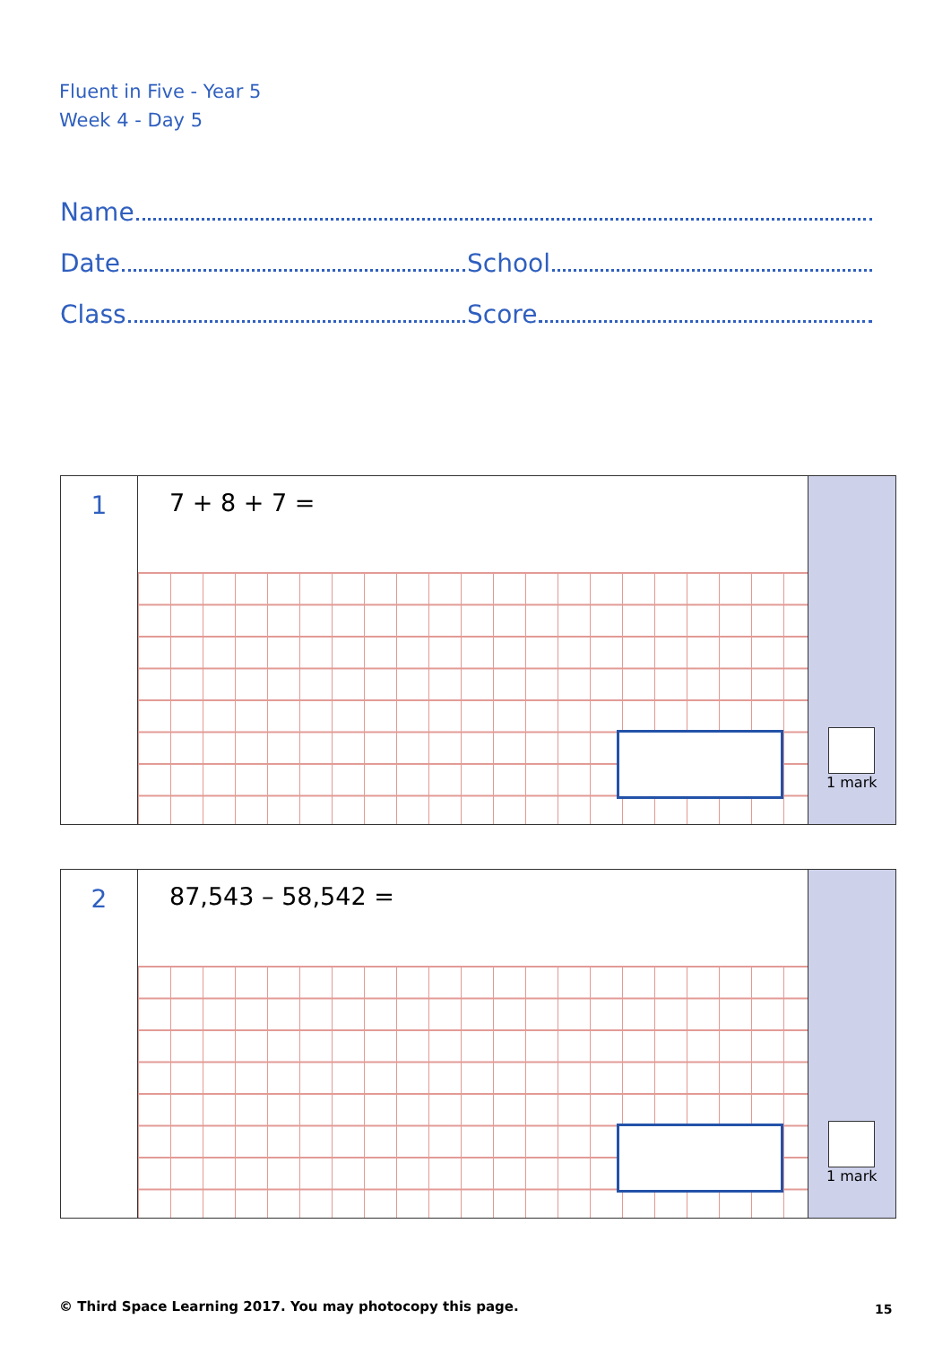Fluent in Five - Year 5
Week 4 - Day 5
Name
Date School
Class Score
1
7 + 8 + 7 =
1 mark
2
87,543 – 58,542 =
1 mark
© Third Space Learning 2017. You may photocopy this page.
15